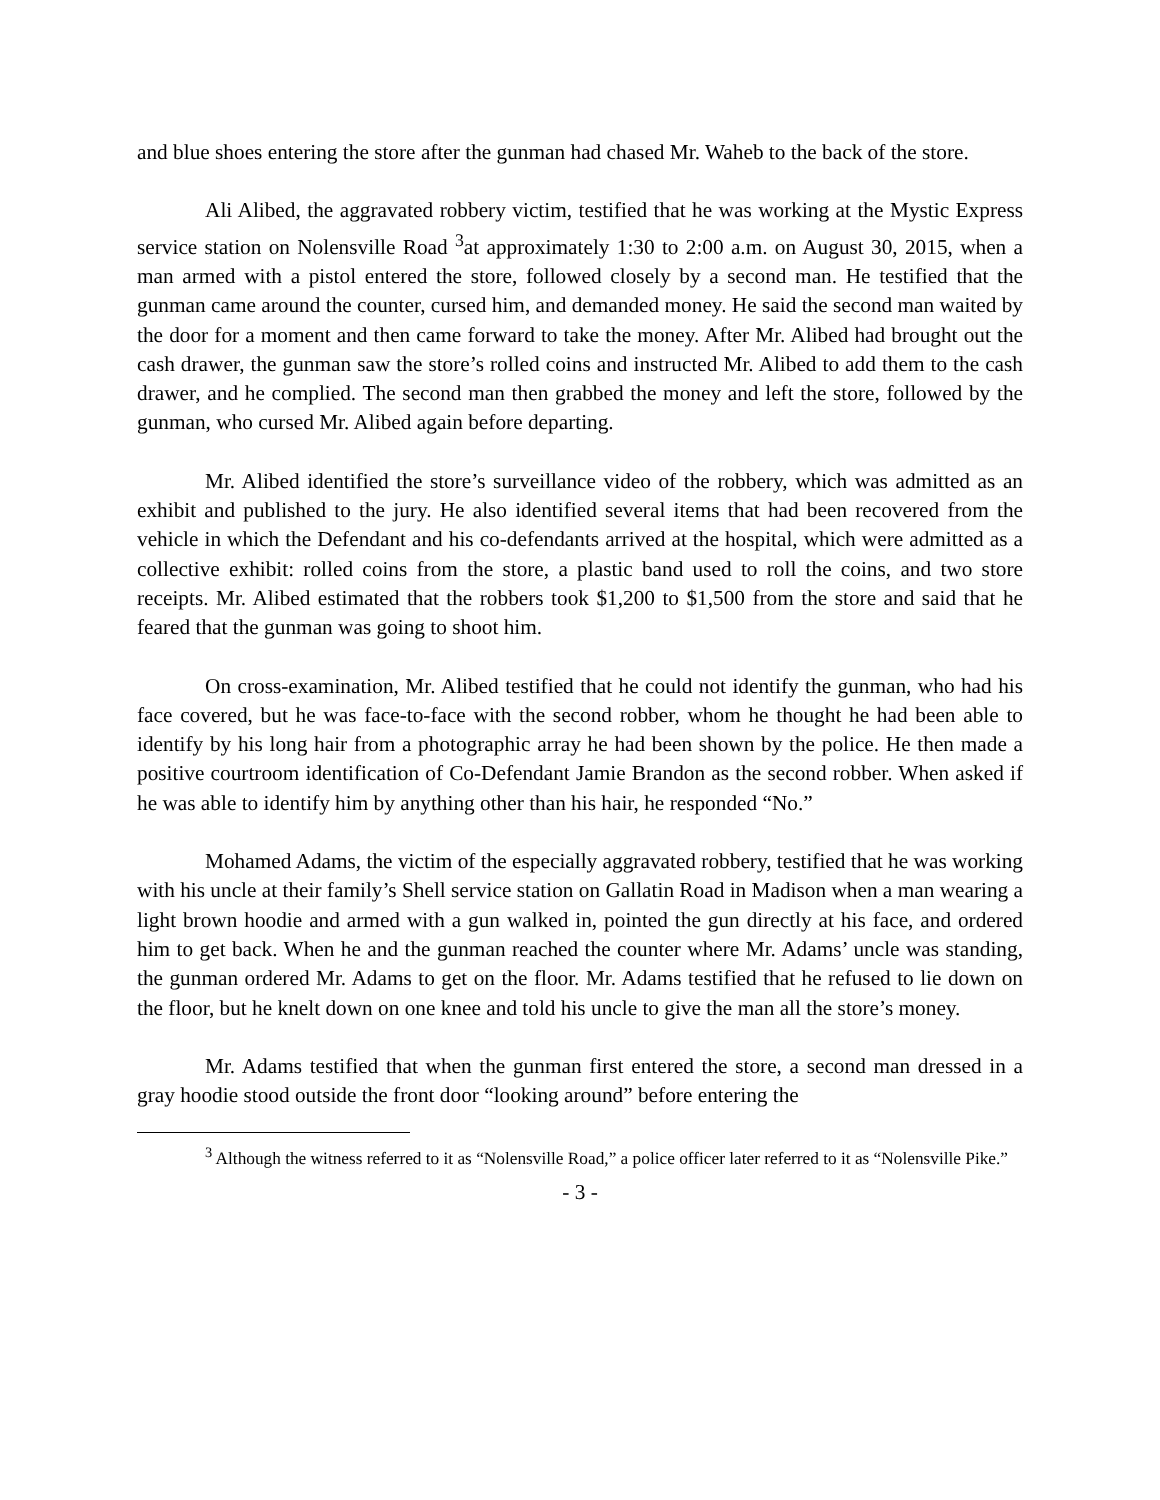and blue shoes entering the store after the gunman had chased Mr. Waheb to the back of the store.
Ali Alibed, the aggravated robbery victim, testified that he was working at the Mystic Express service station on Nolensville Road <sup>3</sup>at approximately 1:30 to 2:00 a.m. on August 30, 2015, when a man armed with a pistol entered the store, followed closely by a second man. He testified that the gunman came around the counter, cursed him, and demanded money. He said the second man waited by the door for a moment and then came forward to take the money. After Mr. Alibed had brought out the cash drawer, the gunman saw the store’s rolled coins and instructed Mr. Alibed to add them to the cash drawer, and he complied. The second man then grabbed the money and left the store, followed by the gunman, who cursed Mr. Alibed again before departing.
Mr. Alibed identified the store’s surveillance video of the robbery, which was admitted as an exhibit and published to the jury. He also identified several items that had been recovered from the vehicle in which the Defendant and his co-defendants arrived at the hospital, which were admitted as a collective exhibit: rolled coins from the store, a plastic band used to roll the coins, and two store receipts. Mr. Alibed estimated that the robbers took $1,200 to $1,500 from the store and said that he feared that the gunman was going to shoot him.
On cross-examination, Mr. Alibed testified that he could not identify the gunman, who had his face covered, but he was face-to-face with the second robber, whom he thought he had been able to identify by his long hair from a photographic array he had been shown by the police. He then made a positive courtroom identification of Co-Defendant Jamie Brandon as the second robber. When asked if he was able to identify him by anything other than his hair, he responded “No.”
Mohamed Adams, the victim of the especially aggravated robbery, testified that he was working with his uncle at their family’s Shell service station on Gallatin Road in Madison when a man wearing a light brown hoodie and armed with a gun walked in, pointed the gun directly at his face, and ordered him to get back. When he and the gunman reached the counter where Mr. Adams’ uncle was standing, the gunman ordered Mr. Adams to get on the floor. Mr. Adams testified that he refused to lie down on the floor, but he knelt down on one knee and told his uncle to give the man all the store’s money.
Mr. Adams testified that when the gunman first entered the store, a second man dressed in a gray hoodie stood outside the front door “looking around” before entering the
<sup>3</sup> Although the witness referred to it as “Nolensville Road,” a police officer later referred to it as “Nolensville Pike.”
- 3 -